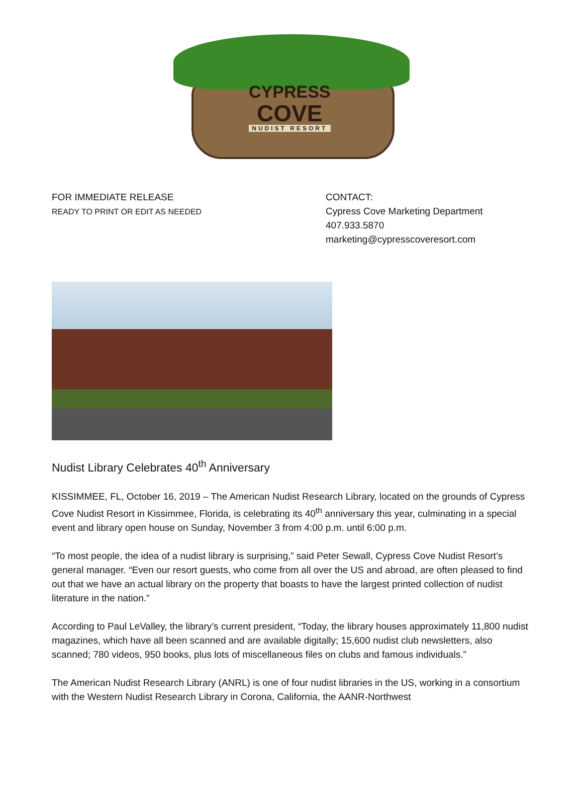CYPRESS
COVE
NUDIST RESORT
FOR IMMEDIATE RELEASE
READY TO PRINT OR EDIT AS NEEDED
CONTACT:
Cypress Cove Marketing Department
407.933.5870
marketing@cypresscoveresort.com
Nudist Library Celebrates 40<sup>th</sup> Anniversary
KISSIMMEE, FL, October 16, 2019 – The American Nudist Research Library, located on the grounds of Cypress Cove Nudist Resort in Kissimmee, Florida, is celebrating its 40<sup>th</sup> anniversary this year, culminating in a special event and library open house on Sunday, November 3 from 4:00 p.m. until 6:00 p.m.
“To most people, the idea of a nudist library is surprising,” said Peter Sewall, Cypress Cove Nudist Resort’s general manager. “Even our resort guests, who come from all over the US and abroad, are often pleased to find out that we have an actual library on the property that boasts to have the largest printed collection of nudist literature in the nation.”
According to Paul LeValley, the library’s current president, “Today, the library houses approximately 11,800 nudist magazines, which have all been scanned and are available digitally; 15,600 nudist club newsletters, also scanned; 780 videos, 950 books, plus lots of miscellaneous files on clubs and famous individuals.”
The American Nudist Research Library (ANRL) is one of four nudist libraries in the US, working in a consortium with the Western Nudist Research Library in Corona, California, the AANR-Northwest